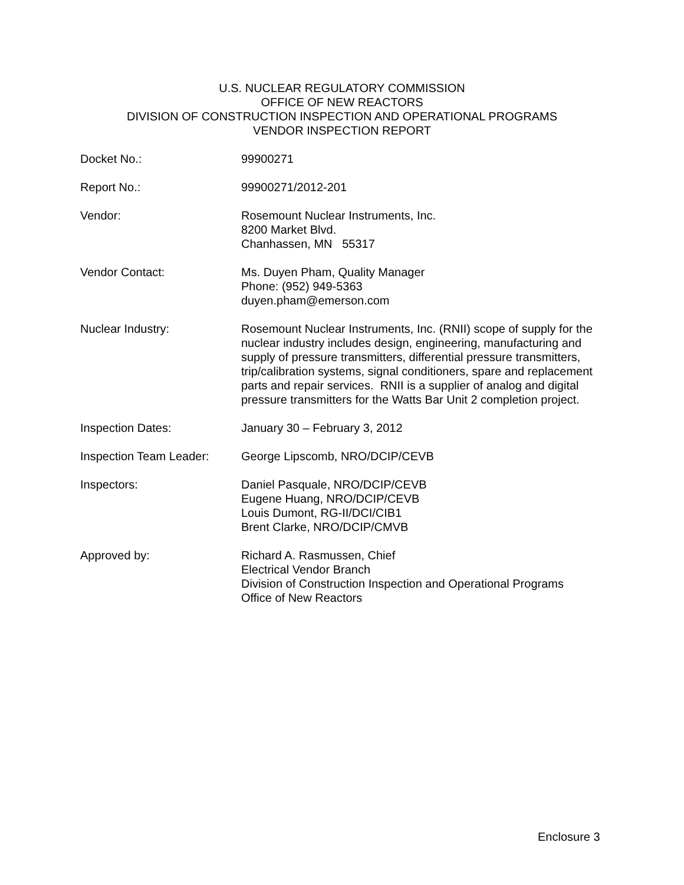U.S. NUCLEAR REGULATORY COMMISSION
OFFICE OF NEW REACTORS
DIVISION OF CONSTRUCTION INSPECTION AND OPERATIONAL PROGRAMS
VENDOR INSPECTION REPORT
| Docket No.: | 99900271 |
| Report No.: | 99900271/2012-201 |
| Vendor: | Rosemount Nuclear Instruments, Inc. 8200 Market Blvd. Chanhassen, MN 55317 |
| Vendor Contact: | Ms. Duyen Pham, Quality Manager Phone: (952) 949-5363 duyen.pham@emerson.com |
| Nuclear Industry: | Rosemount Nuclear Instruments, Inc. (RNII) scope of supply for the nuclear industry includes design, engineering, manufacturing and supply of pressure transmitters, differential pressure transmitters, trip/calibration systems, signal conditioners, spare and replacement parts and repair services. RNII is a supplier of analog and digital pressure transmitters for the Watts Bar Unit 2 completion project. |
| Inspection Dates: | January 30 – February 3, 2012 |
| Inspection Team Leader: | George Lipscomb, NRO/DCIP/CEVB |
| Inspectors: | Daniel Pasquale, NRO/DCIP/CEVB Eugene Huang, NRO/DCIP/CEVB Louis Dumont, RG-II/DCI/CIB1 Brent Clarke, NRO/DCIP/CMVB |
| Approved by: | Richard A. Rasmussen, Chief Electrical Vendor Branch Division of Construction Inspection and Operational Programs Office of New Reactors |
Enclosure 3